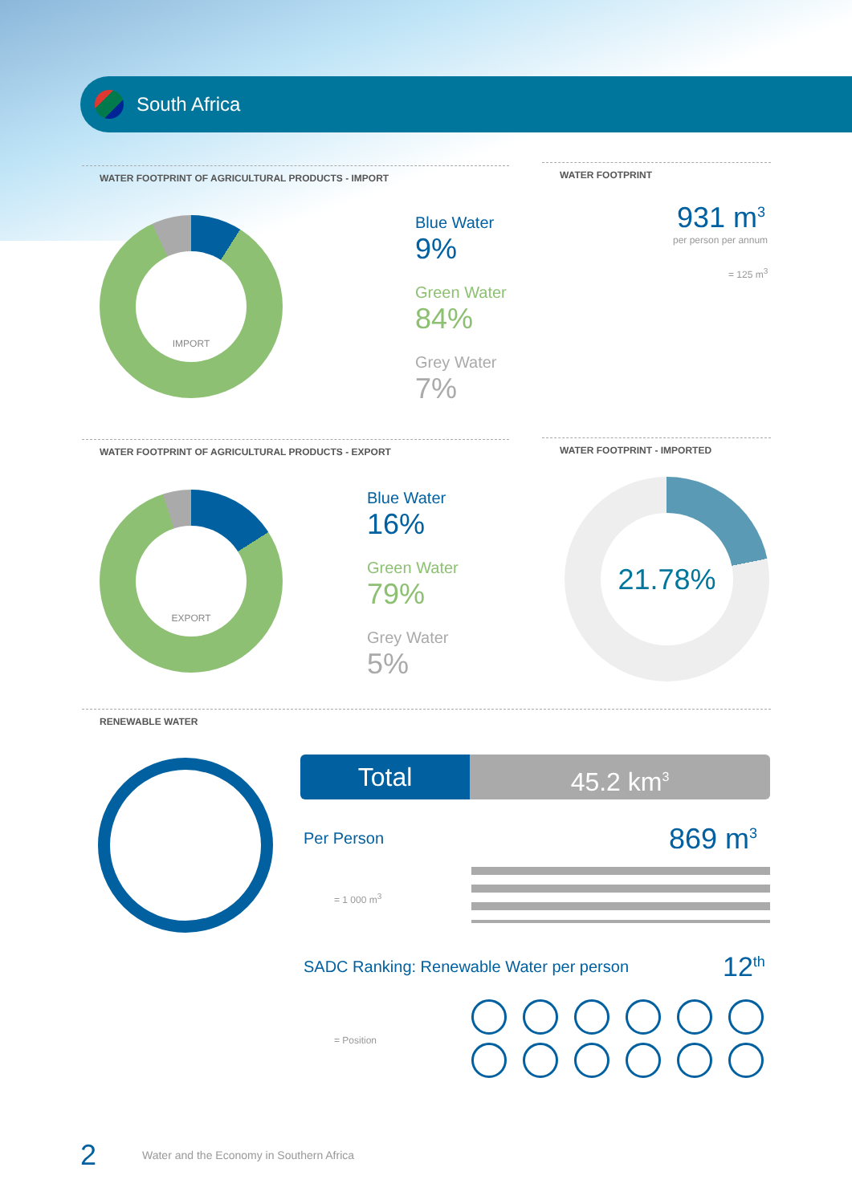South Africa
WATER FOOTPRINT OF AGRICULTURAL PRODUCTS - IMPORT WATER FOOTPRINT
IMPORT Blue Water
9%
Green Water
84%
Grey Water
7%
931 m<sup>3</sup>
per person per annum
= 125 m<sup>3</sup>
WATER FOOTPRINT OF AGRICULTURAL PRODUCTS - EXPORT WATER FOOTPRINT - IMPORTED
EXPORT Blue Water
16%
Green Water
79%
Grey Water
5%
21.78%
RENEWABLE WATER
Total 45.2 km<sup>3</sup>
Per Person 869 m<sup>3</sup>
= 1 000 m<sup>3</sup>
SADC Ranking: Renewable Water per person
12<sup>th</sup>
= Position
2
Water and the Economy in Southern Africa